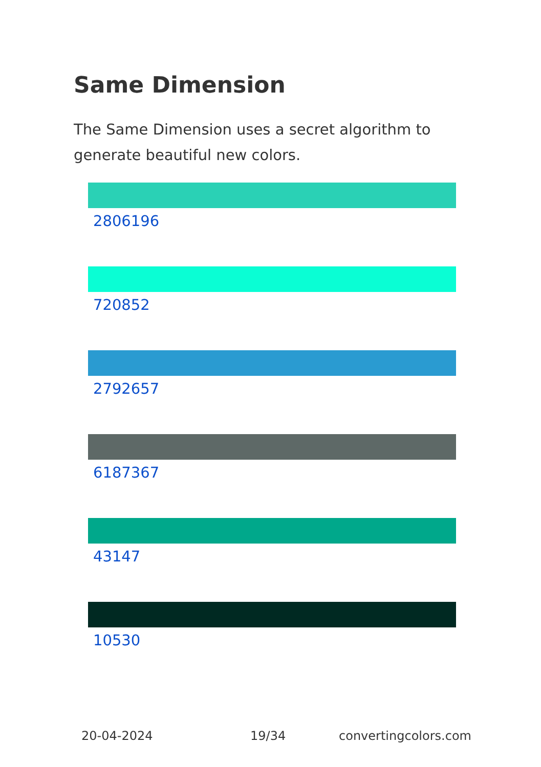Same Dimension
The Same Dimension uses a secret algorithm to generate beautiful new colors.
2806196
720852
2792657
6187367
43147
10530
20-04-2024 19/34 convertingcolors.com